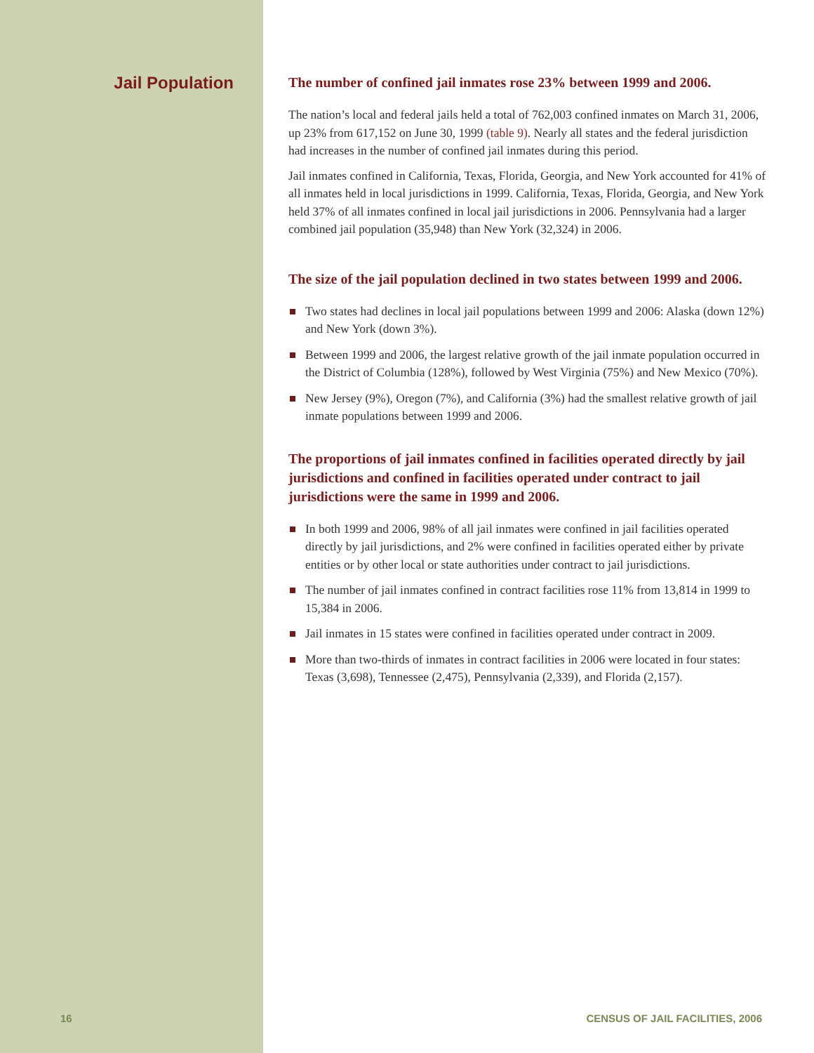Jail Population
The number of confined jail inmates rose 23% between 1999 and 2006.
The nation’s local and federal jails held a total of 762,003 confined inmates on March 31, 2006, up 23% from 617,152 on June 30, 1999 (table 9). Nearly all states and the federal jurisdiction had increases in the number of confined jail inmates during this period.
Jail inmates confined in California, Texas, Florida, Georgia, and New York accounted for 41% of all inmates held in local jurisdictions in 1999. California, Texas, Florida, Georgia, and New York held 37% of all inmates confined in local jail jurisdictions in 2006. Pennsylvania had a larger combined jail population (35,948) than New York (32,324) in 2006.
The size of the jail population declined in two states between 1999 and 2006.
Two states had declines in local jail populations between 1999 and 2006: Alaska (down 12%) and New York (down 3%).
Between 1999 and 2006, the largest relative growth of the jail inmate population occurred in the District of Columbia (128%), followed by West Virginia (75%) and New Mexico (70%).
New Jersey (9%), Oregon (7%), and California (3%) had the smallest relative growth of jail inmate populations between 1999 and 2006.
The proportions of jail inmates confined in facilities operated directly by jail jurisdictions and confined in facilities operated under contract to jail jurisdictions were the same in 1999 and 2006.
In both 1999 and 2006, 98% of all jail inmates were confined in jail facilities operated directly by jail jurisdictions, and 2% were confined in facilities operated either by private entities or by other local or state authorities under contract to jail jurisdictions.
The number of jail inmates confined in contract facilities rose 11% from 13,814 in 1999 to 15,384 in 2006.
Jail inmates in 15 states were confined in facilities operated under contract in 2009.
More than two-thirds of inmates in contract facilities in 2006 were located in four states: Texas (3,698), Tennessee (2,475), Pennsylvania (2,339), and Florida (2,157).
16 CENSUS OF JAIL FACILITIES, 2006